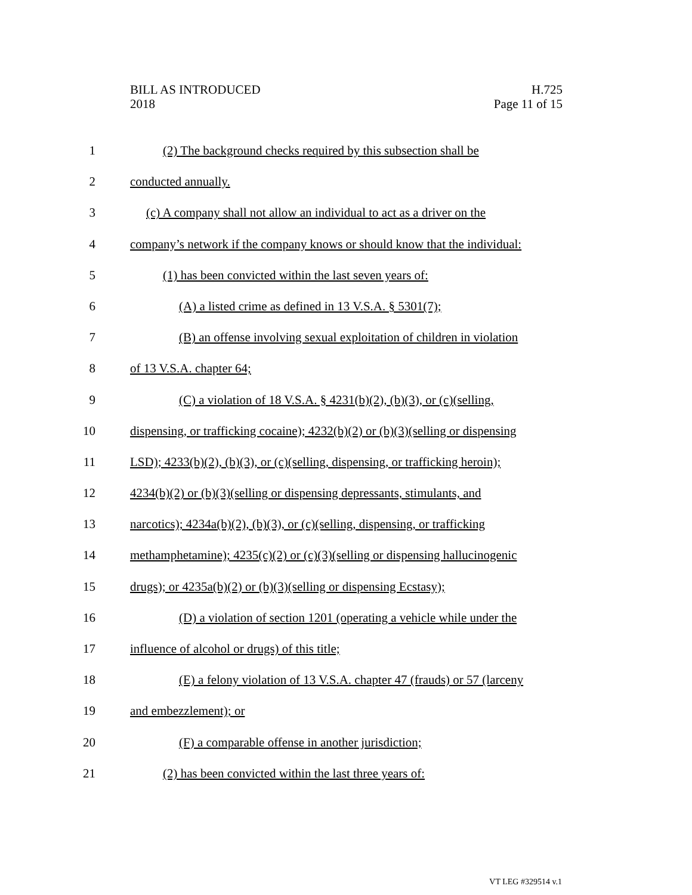BILL AS INTRODUCED
2018
H.725
Page 11 of 15
1 (2) The background checks required by this subsection shall be
2 conducted annually.
3 (c) A company shall not allow an individual to act as a driver on the
4 company’s network if the company knows or should know that the individual:
5 (1) has been convicted within the last seven years of:
6 (A) a listed crime as defined in 13 V.S.A. § 5301(7);
7 (B) an offense involving sexual exploitation of children in violation
8 of 13 V.S.A. chapter 64;
9 (C) a violation of 18 V.S.A. § 4231(b)(2), (b)(3), or (c)(selling,
10 dispensing, or trafficking cocaine); 4232(b)(2) or (b)(3)(selling or dispensing
11 LSD); 4233(b)(2), (b)(3), or (c)(selling, dispensing, or trafficking heroin);
12 4234(b)(2) or (b)(3)(selling or dispensing depressants, stimulants, and
13 narcotics); 4234a(b)(2), (b)(3), or (c)(selling, dispensing, or trafficking
14 methamphetamine); 4235(c)(2) or (c)(3)(selling or dispensing hallucinogenic
15 drugs); or 4235a(b)(2) or (b)(3)(selling or dispensing Ecstasy);
16 (D) a violation of section 1201 (operating a vehicle while under the
17 influence of alcohol or drugs) of this title;
18 (E) a felony violation of 13 V.S.A. chapter 47 (frauds) or 57 (larceny
19 and embezzlement); or
20 (F) a comparable offense in another jurisdiction;
21 (2) has been convicted within the last three years of:
VT LEG #329514 v.1